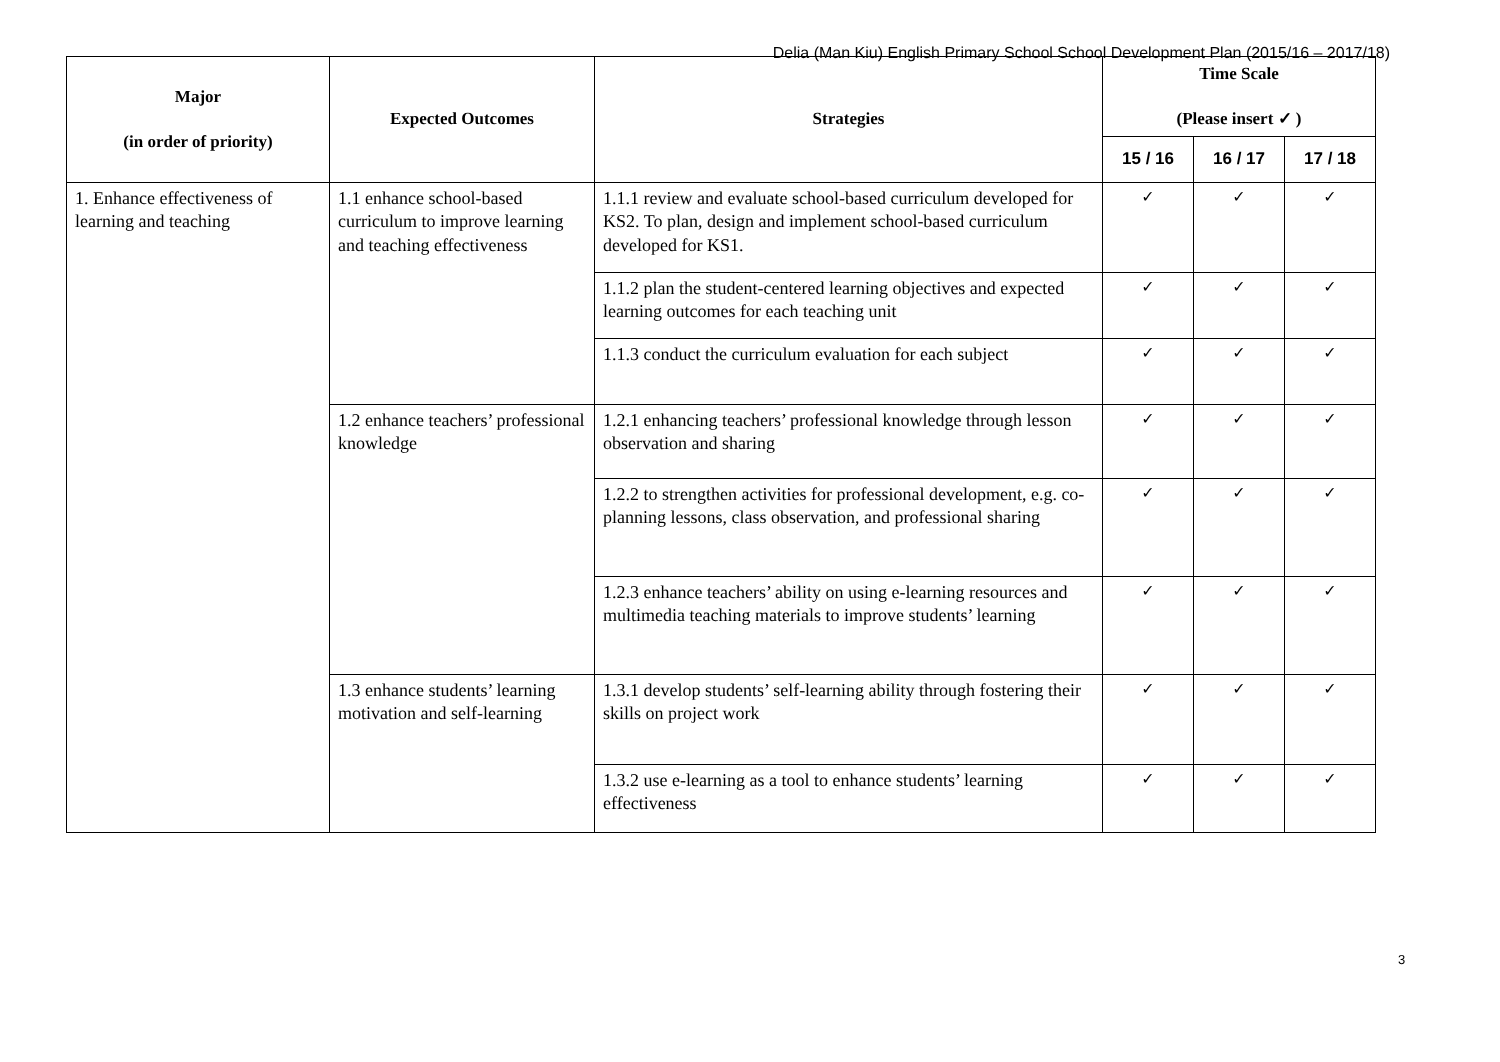Delia (Man Kiu) English Primary School School Development Plan (2015/16 – 2017/18)
| Major (in order of priority) | Expected Outcomes | Strategies | Time Scale (Please insert ✓ ) | | |
| --- | --- | --- | --- | --- | --- |
| | | | 15 / 16 | 16 / 17 | 17 / 18 |
| 1. Enhance effectiveness of learning and teaching | 1.1 enhance school-based curriculum to improve learning and teaching effectiveness | 1.1.1 review and evaluate school-based curriculum developed for KS2. To plan, design and implement school-based curriculum developed for KS1. | ✓ | ✓ | ✓ |
| | | 1.1.2 plan the student-centered learning objectives and expected learning outcomes for each teaching unit | ✓ | ✓ | ✓ |
| | | 1.1.3 conduct the curriculum evaluation for each subject | ✓ | ✓ | ✓ |
| | 1.2 enhance teachers’ professional knowledge | 1.2.1 enhancing teachers’ professional knowledge through lesson observation and sharing | ✓ | ✓ | ✓ |
| | | 1.2.2 to strengthen activities for professional development, e.g. co-planning lessons, class observation, and professional sharing | ✓ | ✓ | ✓ |
| | | 1.2.3 enhance teachers’ ability on using e-learning resources and multimedia teaching materials to improve students’ learning | ✓ | ✓ | ✓ |
| | 1.3 enhance students’ learning motivation and self-learning | 1.3.1 develop students’ self-learning ability through fostering their skills on project work | ✓ | ✓ | ✓ |
| | | 1.3.2 use e-learning as a tool to enhance students’ learning effectiveness | ✓ | ✓ | ✓ |
3